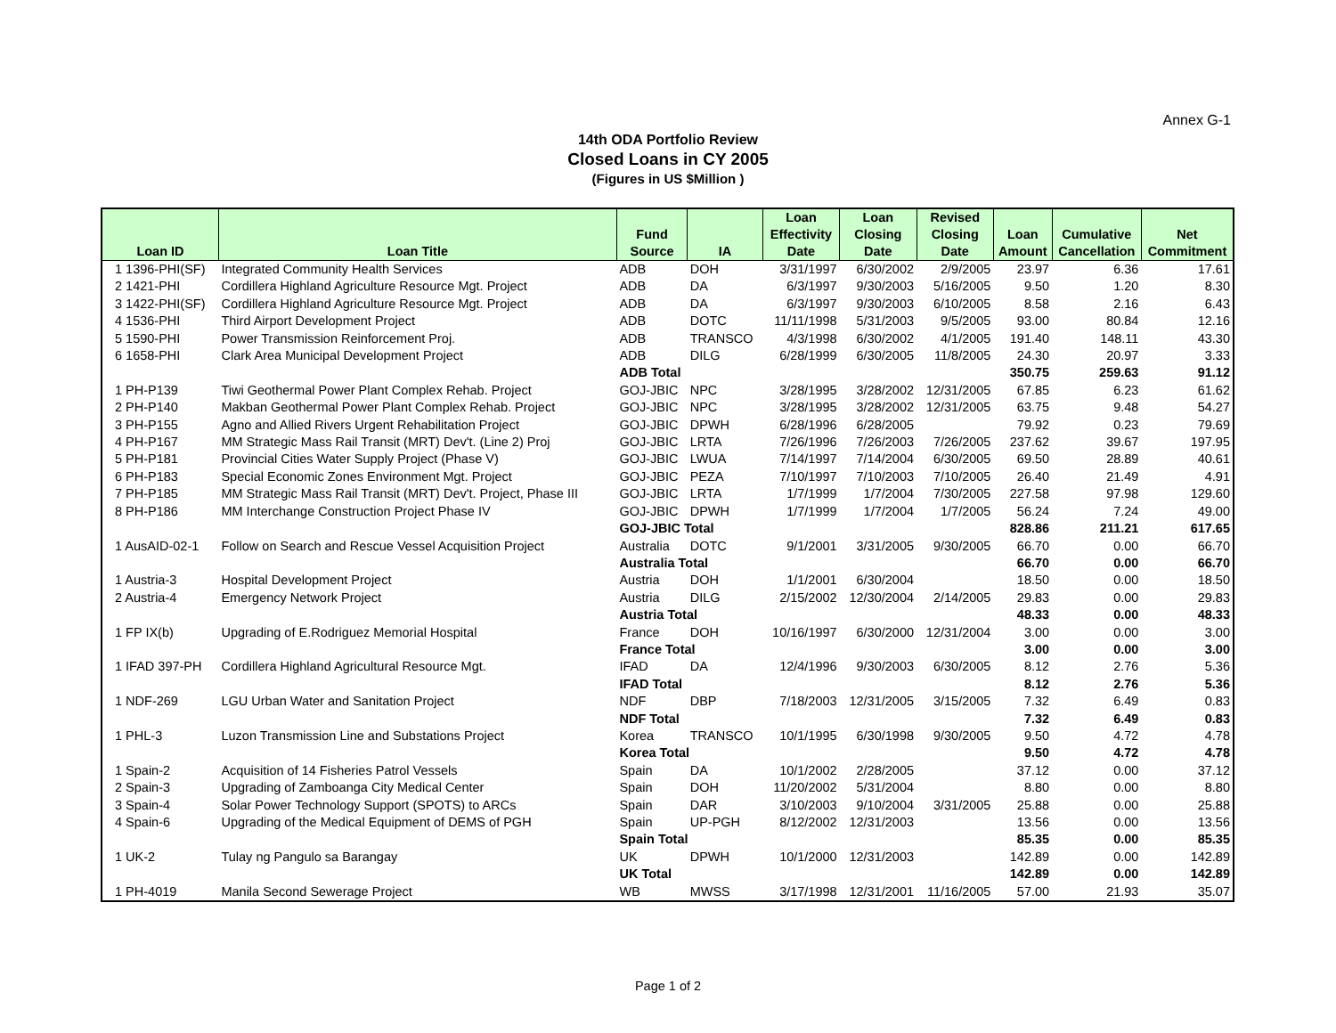Annex G-1
14th ODA Portfolio Review
Closed Loans in CY 2005
(Figures in US $Million )
| Loan ID | Loan Title | Fund Source | IA | Loan Effectivity Date | Loan Closing Date | Revised Closing Date | Loan Amount | Cumulative Cancellation | Net Commitment |
| --- | --- | --- | --- | --- | --- | --- | --- | --- | --- |
| 1 1396-PHI(SF) | Integrated Community Health Services | ADB | DOH | 3/31/1997 | 6/30/2002 | 2/9/2005 | 23.97 | 6.36 | 17.61 |
| 2 1421-PHI | Cordillera Highland Agriculture Resource Mgt. Project | ADB | DA | 6/3/1997 | 9/30/2003 | 5/16/2005 | 9.50 | 1.20 | 8.30 |
| 3 1422-PHI(SF) | Cordillera Highland Agriculture Resource Mgt. Project | ADB | DA | 6/3/1997 | 9/30/2003 | 6/10/2005 | 8.58 | 2.16 | 6.43 |
| 4 1536-PHI | Third Airport Development Project | ADB | DOTC | 11/11/1998 | 5/31/2003 | 9/5/2005 | 93.00 | 80.84 | 12.16 |
| 5 1590-PHI | Power Transmission Reinforcement Proj. | ADB | TRANSCO | 4/3/1998 | 6/30/2002 | 4/1/2005 | 191.40 | 148.11 | 43.30 |
| 6 1658-PHI | Clark Area Municipal Development Project | ADB | DILG | 6/28/1999 | 6/30/2005 | 11/8/2005 | 24.30 | 20.97 | 3.33 |
| | | ADB Total | | | | | 350.75 | 259.63 | 91.12 |
| 1 PH-P139 | Tiwi Geothermal Power Plant Complex Rehab. Project | GOJ-JBIC | NPC | 3/28/1995 | 3/28/2002 | 12/31/2005 | 67.85 | 6.23 | 61.62 |
| 2 PH-P140 | Makban Geothermal Power Plant Complex Rehab. Project | GOJ-JBIC | NPC | 3/28/1995 | 3/28/2002 | 12/31/2005 | 63.75 | 9.48 | 54.27 |
| 3 PH-P155 | Agno and Allied Rivers Urgent Rehabilitation Project | GOJ-JBIC | DPWH | 6/28/1996 | 6/28/2005 | | 79.92 | 0.23 | 79.69 |
| 4 PH-P167 | MM Strategic Mass Rail Transit (MRT) Dev't. (Line 2) Proj | GOJ-JBIC | LRTA | 7/26/1996 | 7/26/2003 | 7/26/2005 | 237.62 | 39.67 | 197.95 |
| 5 PH-P181 | Provincial Cities Water Supply Project (Phase V) | GOJ-JBIC | LWUA | 7/14/1997 | 7/14/2004 | 6/30/2005 | 69.50 | 28.89 | 40.61 |
| 6 PH-P183 | Special Economic Zones Environment Mgt. Project | GOJ-JBIC | PEZA | 7/10/1997 | 7/10/2003 | 7/10/2005 | 26.40 | 21.49 | 4.91 |
| 7 PH-P185 | MM Strategic Mass Rail Transit (MRT) Dev't. Project, Phase III | GOJ-JBIC | LRTA | 1/7/1999 | 1/7/2004 | 7/30/2005 | 227.58 | 97.98 | 129.60 |
| 8 PH-P186 | MM Interchange Construction Project Phase IV | GOJ-JBIC | DPWH | 1/7/1999 | 1/7/2004 | 1/7/2005 | 56.24 | 7.24 | 49.00 |
| | | GOJ-JBIC Total | | | | | 828.86 | 211.21 | 617.65 |
| 1 AusAID-02-1 | Follow on Search and Rescue Vessel Acquisition Project | Australia | DOTC | 9/1/2001 | 3/31/2005 | 9/30/2005 | 66.70 | 0.00 | 66.70 |
| | | Australia Total | | | | | 66.70 | 0.00 | 66.70 |
| 1 Austria-3 | Hospital Development Project | Austria | DOH | 1/1/2001 | 6/30/2004 | | 18.50 | 0.00 | 18.50 |
| 2 Austria-4 | Emergency Network Project | Austria | DILG | 2/15/2002 | 12/30/2004 | 2/14/2005 | 29.83 | 0.00 | 29.83 |
| | | Austria Total | | | | | 48.33 | 0.00 | 48.33 |
| 1 FP IX(b) | Upgrading of E.Rodriguez Memorial Hospital | France | DOH | 10/16/1997 | 6/30/2000 | 12/31/2004 | 3.00 | 0.00 | 3.00 |
| | | France Total | | | | | 3.00 | 0.00 | 3.00 |
| 1 IFAD 397-PH | Cordillera Highland Agricultural Resource Mgt. | IFAD | DA | 12/4/1996 | 9/30/2003 | 6/30/2005 | 8.12 | 2.76 | 5.36 |
| | | IFAD Total | | | | | 8.12 | 2.76 | 5.36 |
| 1 NDF-269 | LGU Urban Water and Sanitation Project | NDF | DBP | 7/18/2003 | 12/31/2005 | 3/15/2005 | 7.32 | 6.49 | 0.83 |
| | | NDF Total | | | | | 7.32 | 6.49 | 0.83 |
| 1 PHL-3 | Luzon Transmission Line and Substations Project | Korea | TRANSCO | 10/1/1995 | 6/30/1998 | 9/30/2005 | 9.50 | 4.72 | 4.78 |
| | | Korea Total | | | | | 9.50 | 4.72 | 4.78 |
| 1 Spain-2 | Acquisition of 14 Fisheries Patrol Vessels | Spain | DA | 10/1/2002 | 2/28/2005 | | 37.12 | 0.00 | 37.12 |
| 2 Spain-3 | Upgrading of Zamboanga City Medical Center | Spain | DOH | 11/20/2002 | 5/31/2004 | | 8.80 | 0.00 | 8.80 |
| 3 Spain-4 | Solar Power Technology Support (SPOTS) to ARCs | Spain | DAR | 3/10/2003 | 9/10/2004 | 3/31/2005 | 25.88 | 0.00 | 25.88 |
| 4 Spain-6 | Upgrading of the Medical Equipment of DEMS of PGH | Spain | UP-PGH | 8/12/2002 | 12/31/2003 | | 13.56 | 0.00 | 13.56 |
| | | Spain Total | | | | | 85.35 | 0.00 | 85.35 |
| 1 UK-2 | Tulay ng Pangulo sa Barangay | UK | DPWH | 10/1/2000 | 12/31/2003 | | 142.89 | 0.00 | 142.89 |
| | | UK Total | | | | | 142.89 | 0.00 | 142.89 |
| 1 PH-4019 | Manila Second Sewerage Project | WB | MWSS | 3/17/1998 | 12/31/2001 | 11/16/2005 | 57.00 | 21.93 | 35.07 |
Page 1 of 2